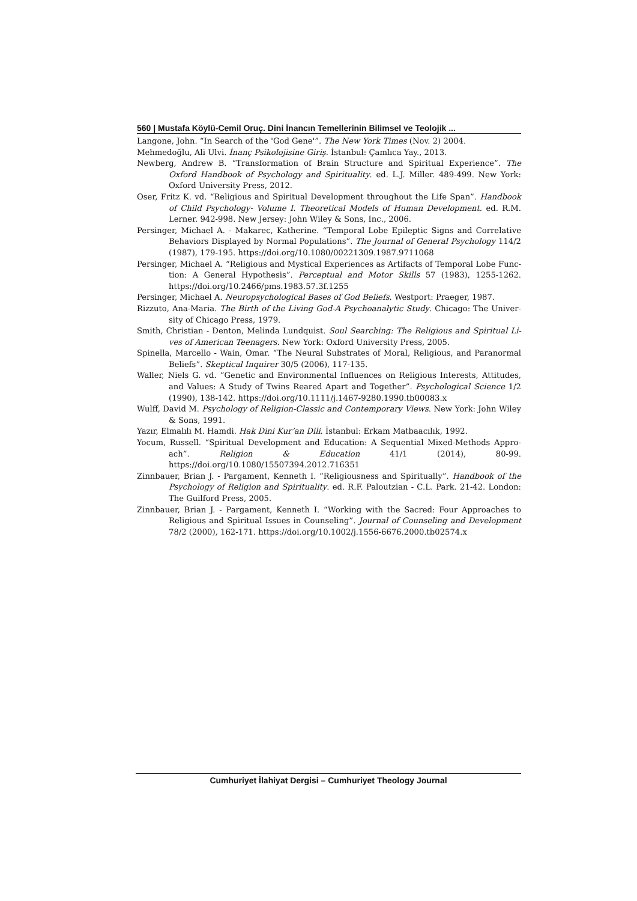560 | Mustafa Köylü-Cemil Oruç. Dini İnancın Temellerinin Bilimsel ve Teolojik ...
Langone, John. “In Search of the 'God Gene'”. The New York Times (Nov. 2) 2004.
Mehmedoğlu, Ali Ulvi. İnanç Psikolojisine Giriş. İstanbul: Çamlıca Yay., 2013.
Newberg, Andrew B. “Transformation of Brain Structure and Spiritual Experience”. The Oxford Handbook of Psychology and Spirituality. ed. L.J. Miller. 489-499. New York: Oxford University Press, 2012.
Oser, Fritz K. vd. “Religious and Spiritual Development throughout the Life Span”. Handbook of Child Psychology- Volume I. Theoretical Models of Human Development. ed. R.M. Lerner. 942-998. New Jersey: John Wiley & Sons, Inc., 2006.
Persinger, Michael A. - Makarec, Katherine. “Temporal Lobe Epileptic Signs and Correlative Behaviors Displayed by Normal Populations”. The Journal of General Psychology 114/2 (1987), 179-195. https://doi.org/10.1080/00221309.1987.9711068
Persinger, Michael A. “Religious and Mystical Experiences as Artifacts of Temporal Lobe Func-tion: A General Hypothesis”. Perceptual and Motor Skills 57 (1983), 1255-1262. https://doi.org/10.2466/pms.1983.57.3f.1255
Persinger, Michael A. Neuropsychological Bases of God Beliefs. Westport: Praeger, 1987.
Rizzuto, Ana-Maria. The Birth of the Living God-A Psychoanalytic Study. Chicago: The Univer-sity of Chicago Press, 1979.
Smith, Christian - Denton, Melinda Lundquist. Soul Searching: The Religious and Spiritual Li-ves of American Teenagers. New York: Oxford University Press, 2005.
Spinella, Marcello - Wain, Omar. “The Neural Substrates of Moral, Religious, and Paranormal Beliefs”. Skeptical Inquirer 30/5 (2006), 117-135.
Waller, Niels G. vd. “Genetic and Environmental Influences on Religious Interests, Attitudes, and Values: A Study of Twins Reared Apart and Together”. Psychological Science 1/2 (1990), 138-142. https://doi.org/10.1111/j.1467-9280.1990.tb00083.x
Wulff, David M. Psychology of Religion-Classic and Contemporary Views. New York: John Wiley & Sons, 1991.
Yazır, Elmalılı M. Hamdi. Hak Dini Kur’an Dili. İstanbul: Erkam Matbaacılık, 1992.
Yocum, Russell. “Spiritual Development and Education: A Sequential Mixed-Methods Appro-ach”. Religion & Education 41/1 (2014), 80-99. https://doi.org/10.1080/15507394.2012.716351
Zinnbauer, Brian J. - Pargament, Kenneth I. “Religiousness and Spiritually”. Handbook of the Psychology of Religion and Spirituality. ed. R.F. Paloutzian - C.L. Park. 21-42. London: The Guilford Press, 2005.
Zinnbauer, Brian J. - Pargament, Kenneth I. “Working with the Sacred: Four Approaches to Religious and Spiritual Issues in Counseling”. Journal of Counseling and Development 78/2 (2000), 162-171. https://doi.org/10.1002/j.1556-6676.2000.tb02574.x
Cumhuriyet İlahiyat Dergisi – Cumhuriyet Theology Journal